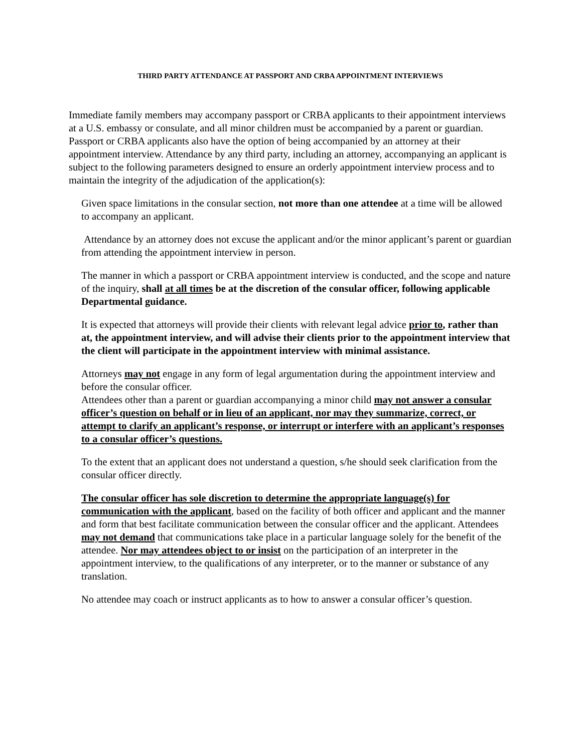THIRD PARTY ATTENDANCE AT PASSPORT AND CRBA APPOINTMENT INTERVIEWS
Immediate family members may accompany passport or CRBA applicants to their appointment interviews at a U.S. embassy or consulate, and all minor children must be accompanied by a parent or guardian. Passport or CRBA applicants also have the option of being accompanied by an attorney at their appointment interview. Attendance by any third party, including an attorney, accompanying an applicant is subject to the following parameters designed to ensure an orderly appointment interview process and to maintain the integrity of the adjudication of the application(s):
Given space limitations in the consular section, not more than one attendee at a time will be allowed to accompany an applicant.
Attendance by an attorney does not excuse the applicant and/or the minor applicant’s parent or guardian from attending the appointment interview in person.
The manner in which a passport or CRBA appointment interview is conducted, and the scope and nature of the inquiry, shall at all times be at the discretion of the consular officer, following applicable Departmental guidance.
It is expected that attorneys will provide their clients with relevant legal advice prior to, rather than at, the appointment interview, and will advise their clients prior to the appointment interview that the client will participate in the appointment interview with minimal assistance.
Attorneys may not engage in any form of legal argumentation during the appointment interview and before the consular officer.
Attendees other than a parent or guardian accompanying a minor child may not answer a consular officer’s question on behalf or in lieu of an applicant, nor may they summarize, correct, or attempt to clarify an applicant’s response, or interrupt or interfere with an applicant’s responses to a consular officer’s questions.
To the extent that an applicant does not understand a question, s/he should seek clarification from the consular officer directly.
The consular officer has sole discretion to determine the appropriate language(s) for communication with the applicant, based on the facility of both officer and applicant and the manner and form that best facilitate communication between the consular officer and the applicant. Attendees may not demand that communications take place in a particular language solely for the benefit of the attendee. Nor may attendees object to or insist on the participation of an interpreter in the appointment interview, to the qualifications of any interpreter, or to the manner or substance of any translation.
No attendee may coach or instruct applicants as to how to answer a consular officer’s question.